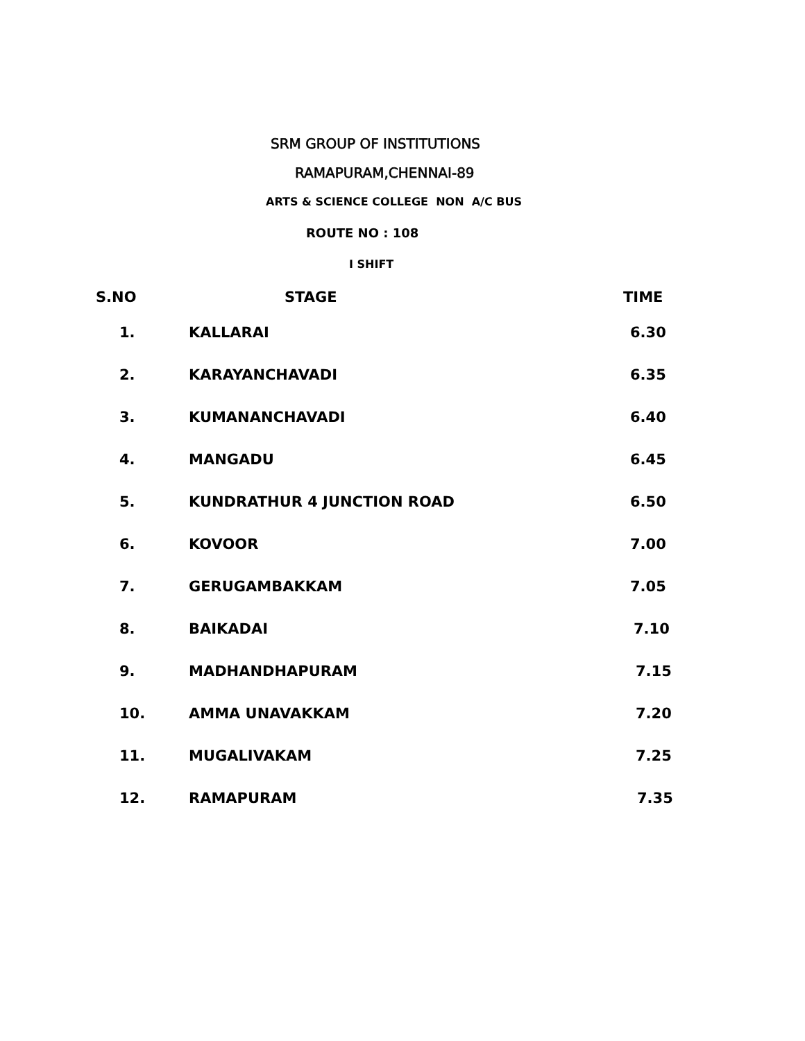SRM GROUP OF INSTITUTIONS
RAMAPURAM,CHENNAI-89
ARTS & SCIENCE COLLEGE NON A/C BUS
ROUTE NO : 108
I SHIFT
| S.NO | STAGE | TIME |
| --- | --- | --- |
| 1. | KALLARAI | 6.30 |
| 2. | KARAYANCHAVADI | 6.35 |
| 3. | KUMANANCHAVADI | 6.40 |
| 4. | MANGADU | 6.45 |
| 5. | KUNDRATHUR 4 JUNCTION ROAD | 6.50 |
| 6. | KOVOOR | 7.00 |
| 7. | GERUGAMBAKKAM | 7.05 |
| 8. | BAIKADAI | 7.10 |
| 9. | MADHANDHAPURAM | 7.15 |
| 10. | AMMA UNAVAKKAM | 7.20 |
| 11. | MUGALIVAKAM | 7.25 |
| 12. | RAMAPURAM | 7.35 |